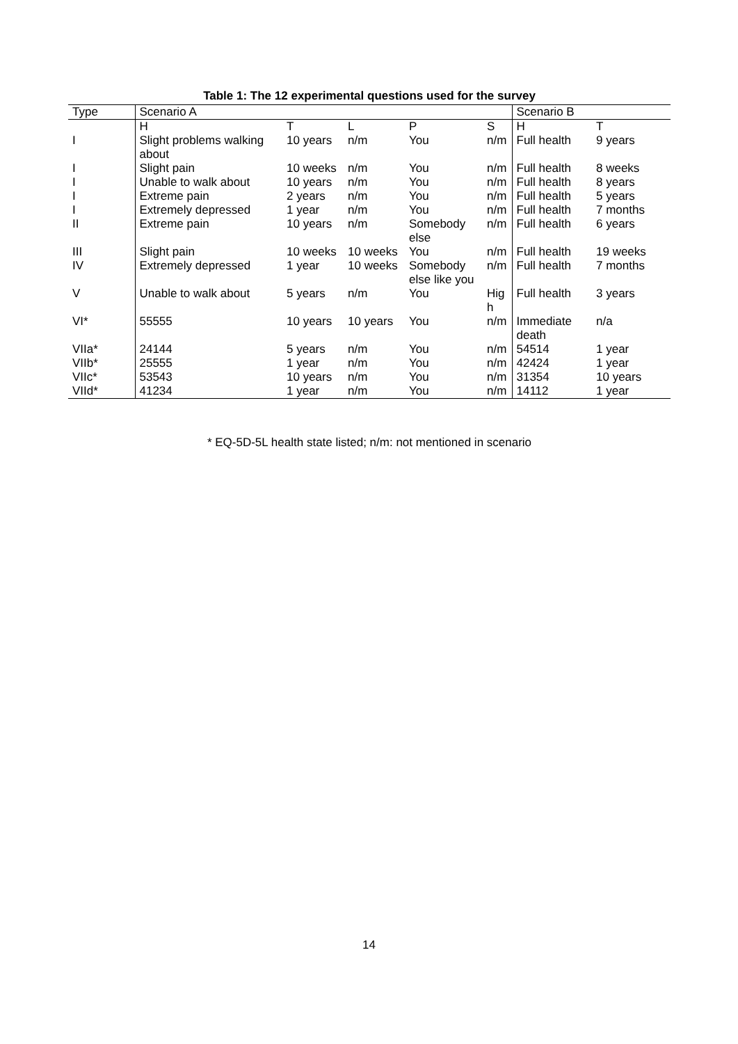Table 1: The 12 experimental questions used for the survey
| Type | Scenario A | | | | | Scenario B | |
| --- | --- | --- | --- | --- | --- | --- | --- |
| | H | T | L | P | S | H | T |
| I | Slight problems walking about | 10 years | n/m | You | n/m | Full health | 9 years |
| I | Slight pain | 10 weeks | n/m | You | n/m | Full health | 8 weeks |
| I | Unable to walk about | 10 years | n/m | You | n/m | Full health | 8 years |
| I | Extreme pain | 2 years | n/m | You | n/m | Full health | 5 years |
| I | Extremely depressed | 1 year | n/m | You | n/m | Full health | 7 months |
| II | Extreme pain | 10 years | n/m | Somebody else | n/m | Full health | 6 years |
| III | Slight pain | 10 weeks | 10 weeks | You | n/m | Full health | 19 weeks |
| IV | Extremely depressed | 1 year | 10 weeks | Somebody else like you | n/m | Full health | 7 months |
| V | Unable to walk about | 5 years | n/m | You | Hig h | Full health | 3 years |
| VI* | 55555 | 10 years | 10 years | You | n/m | Immediate death | n/a |
| VIIa* | 24144 | 5 years | n/m | You | n/m | 54514 | 1 year |
| VIIb* | 25555 | 1 year | n/m | You | n/m | 42424 | 1 year |
| VIIc* | 53543 | 10 years | n/m | You | n/m | 31354 | 10 years |
| VIId* | 41234 | 1 year | n/m | You | n/m | 14112 | 1 year |
* EQ-5D-5L health state listed; n/m: not mentioned in scenario
14